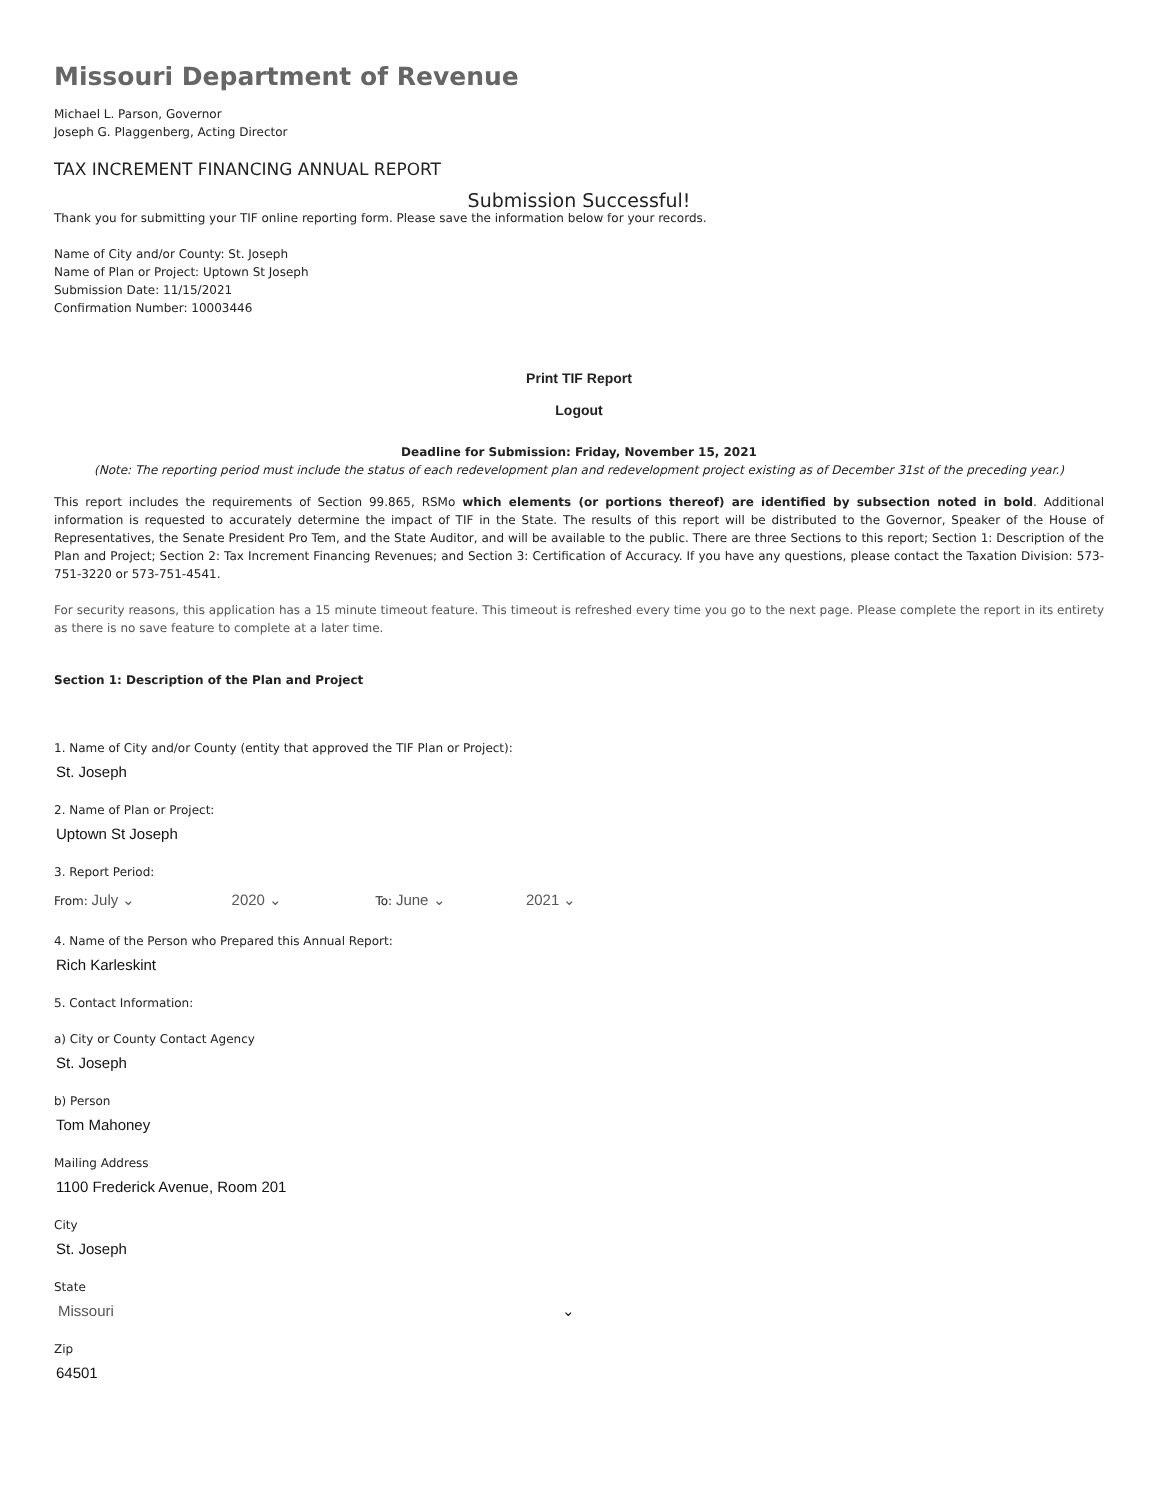Missouri Department of Revenue
Michael L. Parson, Governor
Joseph G. Plaggenberg, Acting Director
TAX INCREMENT FINANCING ANNUAL REPORT
Submission Successful!
Thank you for submitting your TIF online reporting form. Please save the information below for your records.
Name of City and/or County: St. Joseph
Name of Plan or Project: Uptown St Joseph
Submission Date: 11/15/2021
Confirmation Number: 10003446
Print TIF Report
Logout
Deadline for Submission: Friday, November 15, 2021
(Note: The reporting period must include the status of each redevelopment plan and redevelopment project existing as of December 31st of the preceding year.)
This report includes the requirements of Section 99.865, RSMo which elements (or portions thereof) are identified by subsection noted in bold. Additional information is requested to accurately determine the impact of TIF in the State. The results of this report will be distributed to the Governor, Speaker of the House of Representatives, the Senate President Pro Tem, and the State Auditor, and will be available to the public. There are three Sections to this report; Section 1: Description of the Plan and Project; Section 2: Tax Increment Financing Revenues; and Section 3: Certification of Accuracy. If you have any questions, please contact the Taxation Division: 573-751-3220 or 573-751-4541.
For security reasons, this application has a 15 minute timeout feature. This timeout is refreshed every time you go to the next page. Please complete the report in its entirety as there is no save feature to complete at a later time.
Section 1: Description of the Plan and Project
1. Name of City and/or County (entity that approved the TIF Plan or Project):
St. Joseph
2. Name of Plan or Project:
Uptown St Joseph
3. Report Period:
From: July ⌄ 2020 ⌄ To: June ⌄ 2021 ⌄
4. Name of the Person who Prepared this Annual Report:
Rich Karleskint
5. Contact Information:
a) City or County Contact Agency
St. Joseph
b) Person
Tom Mahoney
Mailing Address
1100 Frederick Avenue, Room 201
City
St. Joseph
State
Missouri ⌄
Zip
64501